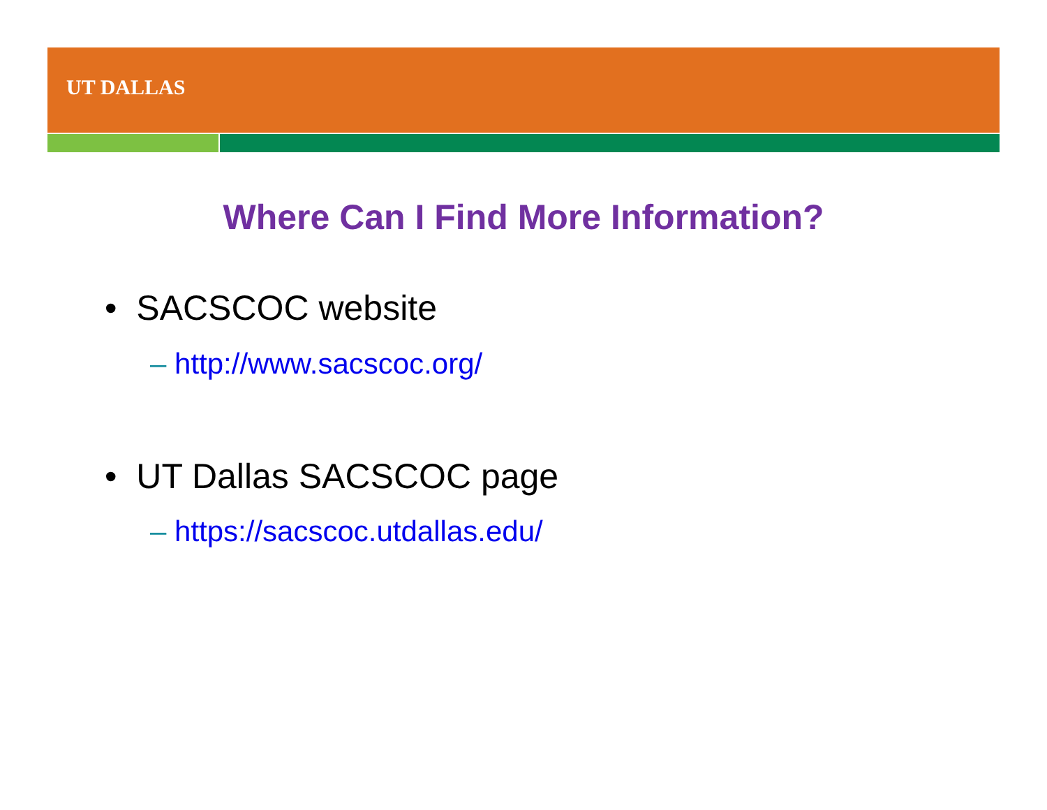UT DALLAS
Where Can I Find More Information?
• SACSCOC website
– http://www.sacscoc.org/
• UT Dallas SACSCOC page
– https://sacscoc.utdallas.edu/